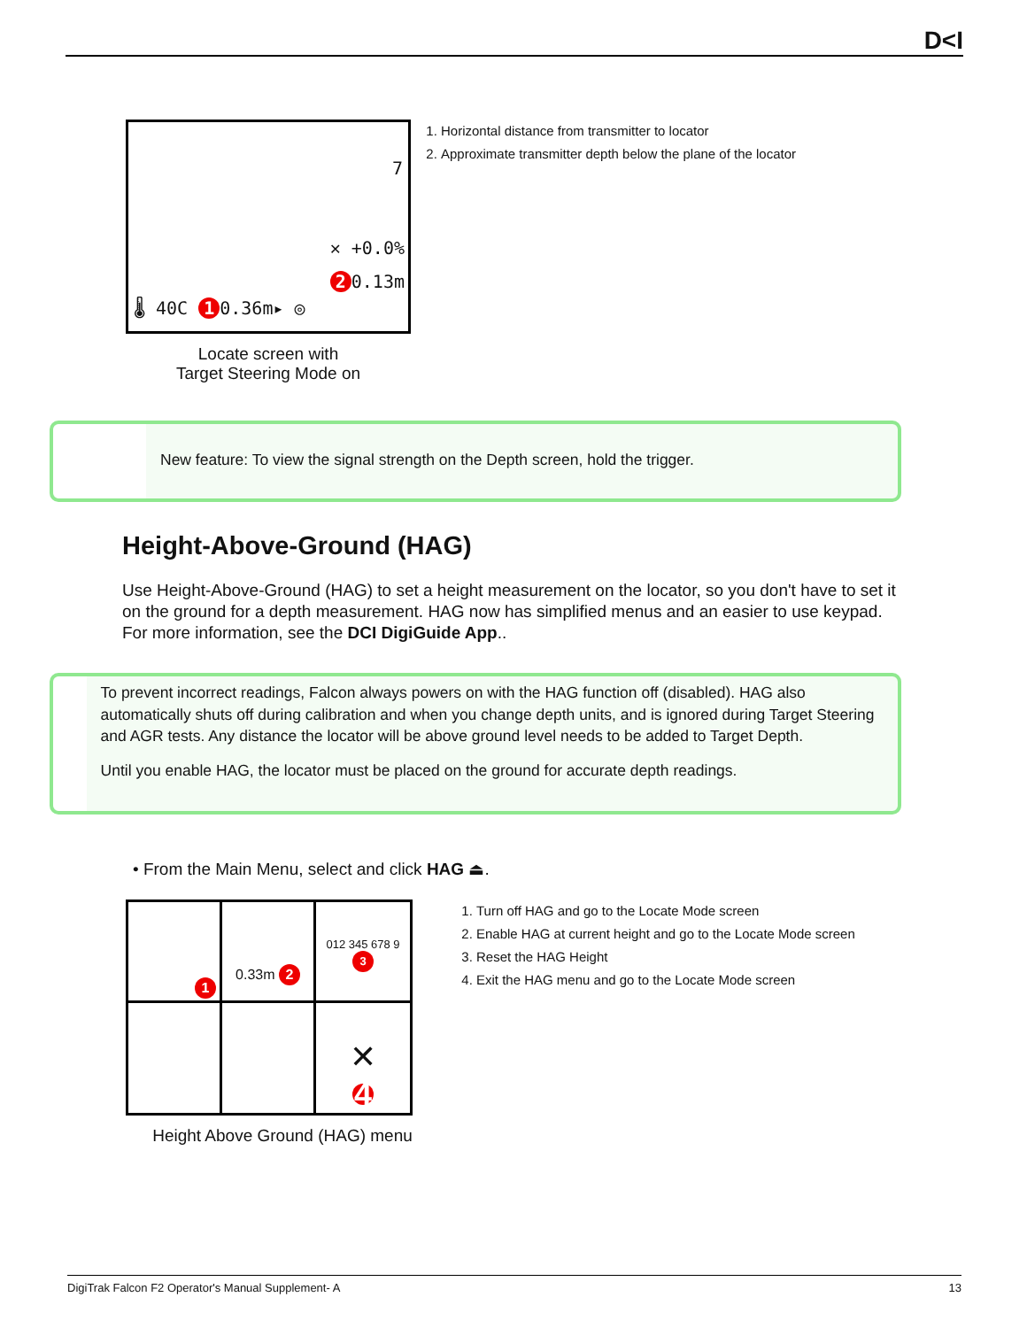D<I
7
✕ +0.0%
2 0.13m
🌡 40C 1 0.36m▸ ◎
Locate screen with
Target Steering Mode on
1. Horizontal distance from transmitter to locator
2. Approximate transmitter depth below the plane of the locator
New feature: To view the signal strength on the Depth screen, hold the trigger.
Height-Above-Ground (HAG)
Use Height-Above-Ground (HAG) to set a height measurement on the locator, so you don't have to set it on the ground for a depth measurement. HAG now has simplified menus and an easier to use keypad. For more information, see the DCI DigiGuide App..
To prevent incorrect readings, Falcon always powers on with the HAG function off (disabled). HAG also automatically shuts off during calibration and when you change depth units, and is ignored during Target Steering and AGR tests. Any distance the locator will be above ground level needs to be added to Target Depth.
Until you enable HAG, the locator must be placed on the ground for accurate depth readings.
• From the Main Menu, select and click HAG ⏏.
1
0.33m 2
012 345 678 9 3
✕
4
Height Above Ground (HAG) menu
1. Turn off HAG and go to the Locate Mode screen
2. Enable HAG at current height and go to the Locate Mode screen
3. Reset the HAG Height
4. Exit the HAG menu and go to the Locate Mode screen
DigiTrak Falcon F2 Operator's Manual Supplement- A 13